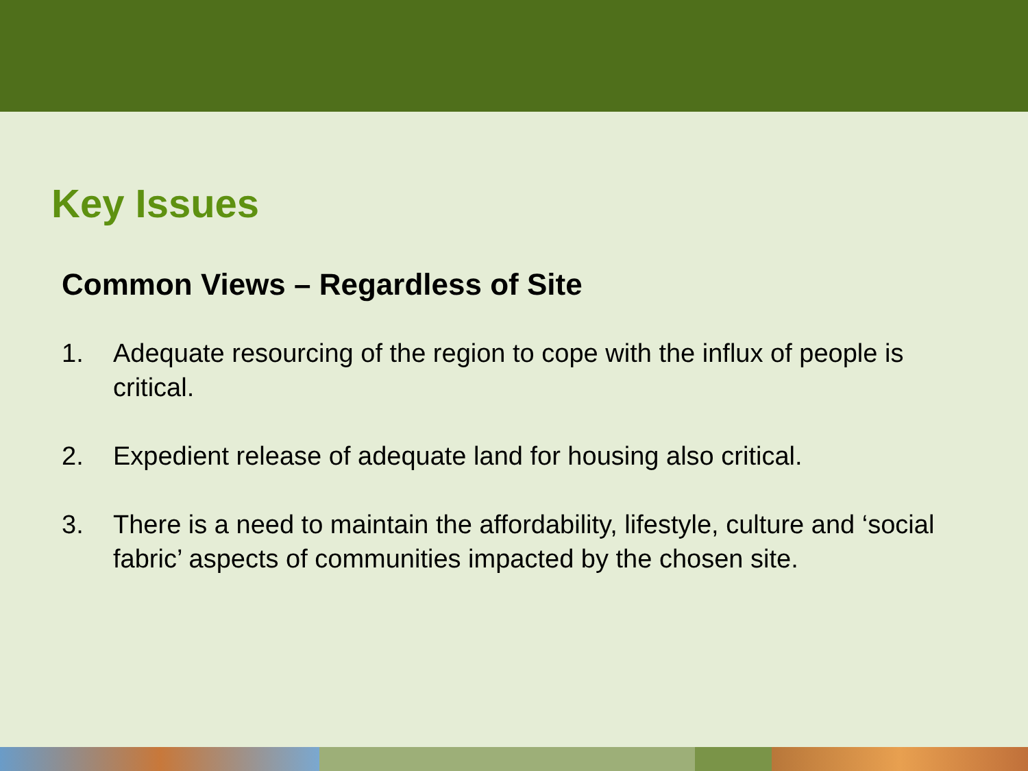Key Issues
Common Views – Regardless of Site
1. Adequate resourcing of the region to cope with the influx of people is critical.
2. Expedient release of adequate land for housing also critical.
3. There is a need to maintain the affordability, lifestyle, culture and ‘social fabric’ aspects of communities impacted by the chosen site.